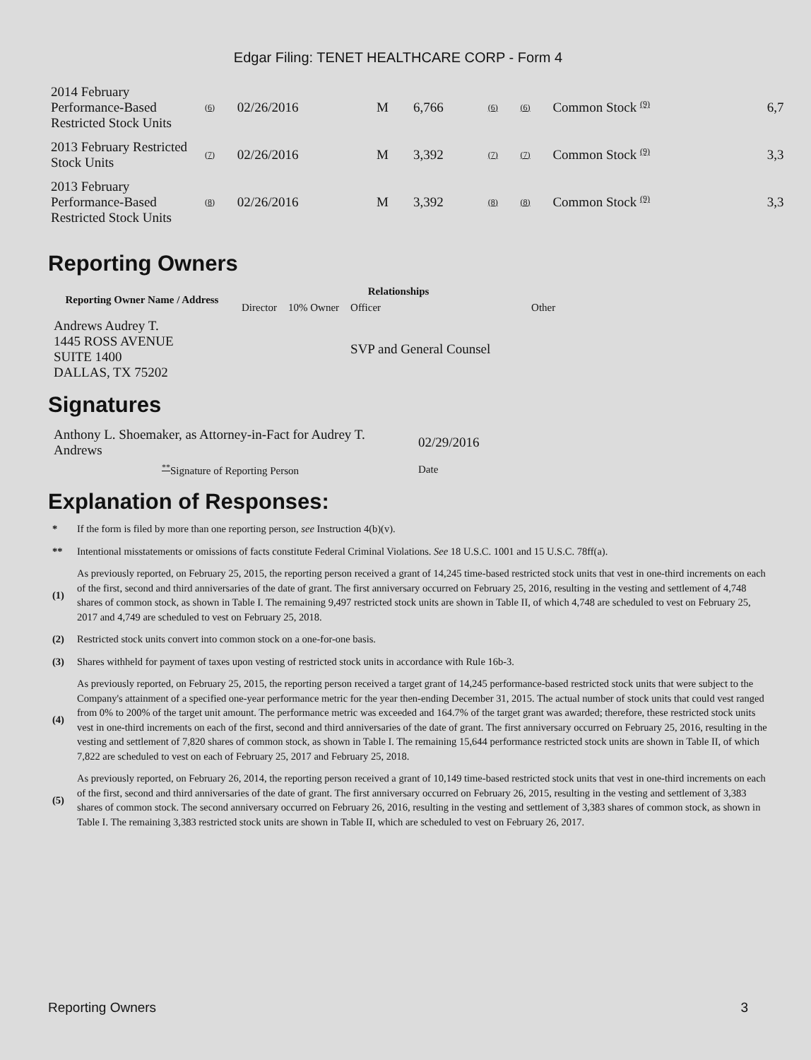Edgar Filing: TENET HEALTHCARE CORP - Form 4
| 2014 February Performance-Based Restricted Stock Units | (6) | 02/26/2016 | M | 6,766 | (6) | (6) | Common Stock <sup>(9)</sup> | 6,7 |
| 2013 February Restricted Stock Units | (7) | 02/26/2016 | M | 3,392 | (7) | (7) | Common Stock <sup>(9)</sup> | 3,3 |
| 2013 February Performance-Based Restricted Stock Units | (8) | 02/26/2016 | M | 3,392 | (8) | (8) | Common Stock <sup>(9)</sup> | 3,3 |
Reporting Owners
| Reporting Owner Name / Address | Relationships | | | |
| --- | --- | --- | --- | --- |
| | Director | 10% Owner | Officer | Other |
| Andrews Audrey T. 1445 ROSS AVENUE SUITE 1400 DALLAS, TX 75202 | | | SVP and General Counsel | |
Signatures
| Anthony L. Shoemaker, as Attorney-in-Fact for Audrey T. Andrews | 02/29/2016 |
| <sup>**</sup> Signature of Reporting Person | Date |
Explanation of Responses:
* If the form is filed by more than one reporting person, see Instruction 4(b)(v).
** Intentional misstatements or omissions of facts constitute Federal Criminal Violations. See 18 U.S.C. 1001 and 15 U.S.C. 78ff(a).
(1) As previously reported, on February 25, 2015, the reporting person received a grant of 14,245 time-based restricted stock units that vest in one-third increments on each of the first, second and third anniversaries of the date of grant. The first anniversary occurred on February 25, 2016, resulting in the vesting and settlement of 4,748 shares of common stock, as shown in Table I. The remaining 9,497 restricted stock units are shown in Table II, of which 4,748 are scheduled to vest on February 25, 2017 and 4,749 are scheduled to vest on February 25, 2018.
(2) Restricted stock units convert into common stock on a one-for-one basis.
(3) Shares withheld for payment of taxes upon vesting of restricted stock units in accordance with Rule 16b-3.
(4) As previously reported, on February 25, 2015, the reporting person received a target grant of 14,245 performance-based restricted stock units that were subject to the Company's attainment of a specified one-year performance metric for the year then-ending December 31, 2015. The actual number of stock units that could vest ranged from 0% to 200% of the target unit amount. The performance metric was exceeded and 164.7% of the target grant was awarded; therefore, these restricted stock units vest in one-third increments on each of the first, second and third anniversaries of the date of grant. The first anniversary occurred on February 25, 2016, resulting in the vesting and settlement of 7,820 shares of common stock, as shown in Table I. The remaining 15,644 performance restricted stock units are shown in Table II, of which 7,822 are scheduled to vest on each of February 25, 2017 and February 25, 2018.
(5) As previously reported, on February 26, 2014, the reporting person received a grant of 10,149 time-based restricted stock units that vest in one-third increments on each of the first, second and third anniversaries of the date of grant. The first anniversary occurred on February 26, 2015, resulting in the vesting and settlement of 3,383 shares of common stock. The second anniversary occurred on February 26, 2016, resulting in the vesting and settlement of 3,383 shares of common stock, as shown in Table I. The remaining 3,383 restricted stock units are shown in Table II, which are scheduled to vest on February 26, 2017.
Reporting Owners 3